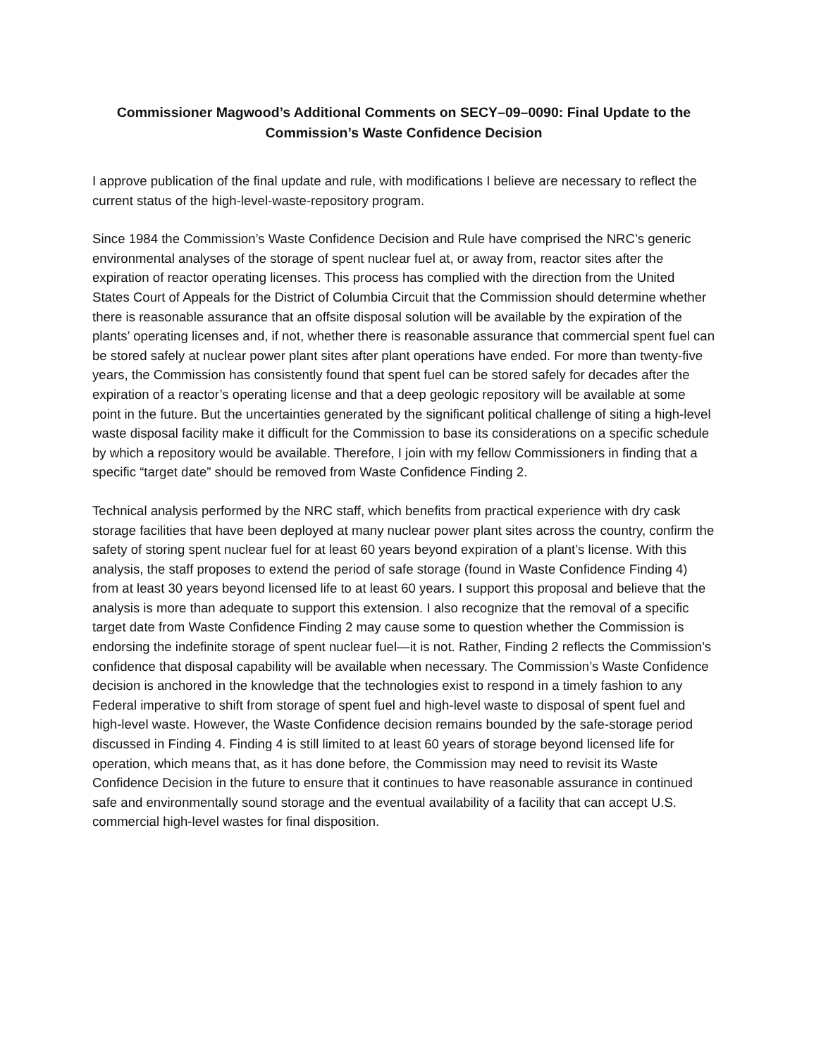Commissioner Magwood’s Additional Comments on SECY–09–0090: Final Update to the
Commission’s Waste Confidence Decision
I approve publication of the final update and rule, with modifications I believe are necessary to reflect the current status of the high-level-waste-repository program.
Since 1984 the Commission’s Waste Confidence Decision and Rule have comprised the NRC’s generic environmental analyses of the storage of spent nuclear fuel at, or away from, reactor sites after the expiration of reactor operating licenses. This process has complied with the direction from the United States Court of Appeals for the District of Columbia Circuit that the Commission should determine whether there is reasonable assurance that an offsite disposal solution will be available by the expiration of the plants’ operating licenses and, if not, whether there is reasonable assurance that commercial spent fuel can be stored safely at nuclear power plant sites after plant operations have ended. For more than twenty-five years, the Commission has consistently found that spent fuel can be stored safely for decades after the expiration of a reactor’s operating license and that a deep geologic repository will be available at some point in the future. But the uncertainties generated by the significant political challenge of siting a high-level waste disposal facility make it difficult for the Commission to base its considerations on a specific schedule by which a repository would be available. Therefore, I join with my fellow Commissioners in finding that a specific “target date” should be removed from Waste Confidence Finding 2.
Technical analysis performed by the NRC staff, which benefits from practical experience with dry cask storage facilities that have been deployed at many nuclear power plant sites across the country, confirm the safety of storing spent nuclear fuel for at least 60 years beyond expiration of a plant’s license. With this analysis, the staff proposes to extend the period of safe storage (found in Waste Confidence Finding 4) from at least 30 years beyond licensed life to at least 60 years. I support this proposal and believe that the analysis is more than adequate to support this extension. I also recognize that the removal of a specific target date from Waste Confidence Finding 2 may cause some to question whether the Commission is endorsing the indefinite storage of spent nuclear fuel—it is not. Rather, Finding 2 reflects the Commission’s confidence that disposal capability will be available when necessary. The Commission’s Waste Confidence decision is anchored in the knowledge that the technologies exist to respond in a timely fashion to any Federal imperative to shift from storage of spent fuel and high-level waste to disposal of spent fuel and high-level waste. However, the Waste Confidence decision remains bounded by the safe-storage period discussed in Finding 4. Finding 4 is still limited to at least 60 years of storage beyond licensed life for operation, which means that, as it has done before, the Commission may need to revisit its Waste Confidence Decision in the future to ensure that it continues to have reasonable assurance in continued safe and environmentally sound storage and the eventual availability of a facility that can accept U.S. commercial high-level wastes for final disposition.